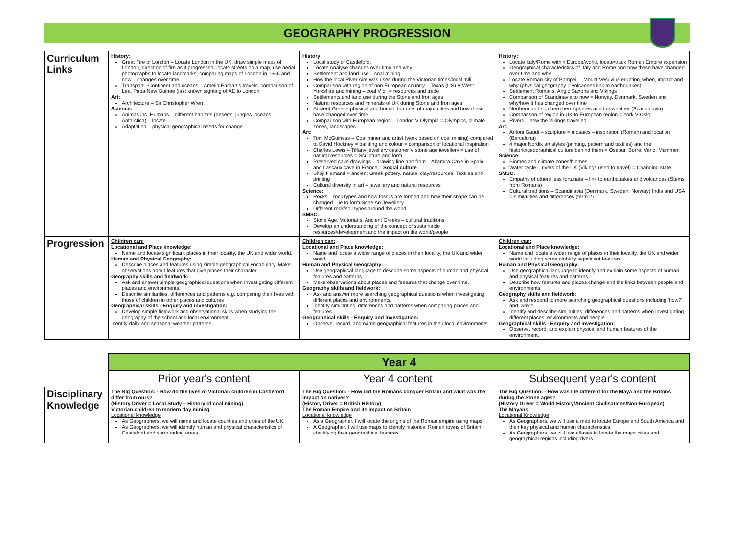GEOGRAPHY PROGRESSION
| Curriculum Links | History: Great Fire of London – Locate London in the UK, draw simple maps of London, direction of fire as it progressed, locate streets on a map, use aerial photographs to locate landmarks, comparing maps of London in 1666 and now – changes over time Transport - Continent and oceans – Amelia Earhart's travels, comparison of Lea, Papa New Guinee (last known sighting of AE to London Art: Architecture – Sir Christopher Wren Science: Animas inc. Humans – different habitats (deserts, jungles, oceans, Antarctica) – locate Adaptation – physical geographical needs for change | History: Local study of Castleford. Locate Analyse changes over time and why Settlement and land use – coal mining How the local River Aire was used during the Victorian times/local mill Comparison with region of non European country – Texas (US) V West Yorkshire and mining – coal V oil = resources and trade Settlements and land use during the Stone and Iron ages Natural resources and minerals of UK during Stone and Iron ages Ancient Greece physical and human features of major cities and how these have changed over time Comparison with European region – London V Olympia = Olympics, climate zones, landscapes Art: Tom McGuiness – Coal miner and artist (work based on coal mining) compared to David Hockney = painting and colour = comparison of locational inspiration Charles Lewis – Tiffany jewellery designer V stone age jewellery = use of natural resources = Sculpture and form Preserved cave drawings – drawing line and from – Altamira Cave in Spain and Lascaux cave in France – Social culture Shoji Hamand = ancient Greek pottery, natural clay/resources. Textiles and printing Cultural diversity in art – jewellery and natural resources Science: Rocks – rock types and how fossils are formed and how their shape can be changed – ie to form Sone Ae Jewellery. Different rock/soil types around the world SMSC: Stone Age, Victorians, Ancient Greeks – cultural traditions Develop an understanding of the concept of sustainable resources/development and the impact on the world/people | History: Locate Italy/Rome within Europe/world, locate/track Roman Empire expansion Geographical characteristics of Italy and Rome and how these have changed over time and why Locate Roman city of Pompeii – Mount Vesuvius eruption, when, impact and why (physical geography = volcanoes link to earthquakes) Settlement Romans, Anglo Saxons and Vikings Comparison of Scandinavia to now = Norway, Denmark, Sweden and why/how it has changed over time Northern and southern hemispheres and the weather (Scandinavia) Comparison of region in UK to European region = York V Oslo Rivers – how the Vikings travelled Art: Antoni Gaudi – sculpture = mosaics – inspiration (Roman) and location (Barcelona) 4 major Nordik art styles (printing, pattern and textiles) and the historic/geographical culture behind them = Osebur, Borre, Vang, Mammen Science: Biomes and climate zones/biomes Water cycle – rivers of the UK (Vikings used to travel) = Changing state SMSC: Empathy of others less fortunate – link to earthquakes and volcanoes (Stems from Romans) Cultural traditions – Scandinavia (Denmark, Sweden, Norway) India and USA = similarities and differences (term 2) |
| Progression | Children can: Locational and Place knowledge: Name and locate significant places in their locality, the UK and wider world. Human and Physical Geography: Describe places and features using simple geographical vocabulary. Make observations about features that give places their character. Geography skills and fieldwork: Ask and answer simple geographical questions when investigating different places and environments. Describe similarities, differences and patterns e.g. comparing their lives with those of children in other places and cultures Geographical skills - Enquiry and investigation: Develop simple fieldwork and observational skills when studying the geography of the school and local environment Identify daily and seasonal weather patterns | Children can: Locational and Place knowledge: Name and locate a wider range of places in their locality, the UK and wider world. Human and Physical Geography: Use geographical language to describe some aspects of human and physical features and patterns. Make observations about places and features that change over time. Geography skills and fieldwork: Ask and answer more searching geographical questions when investigating different places and environments. Identify similarities, differences and patterns when comparing places and features. Geographical skills - Enquiry and investigation: Observe, record, and name geographical features in their local environments. | Children can: Locational and Place knowledge: Name and locate a wider range of places in their locality, the UK and wider world including some globally significant features. Human and Physical Geography: Use geographical language to identify and explain some aspects of human and physical features and patterns Describe how features and places change and the links between people and environments Geography skills and fieldwork: Ask and respond to more searching geographical questions including 'how?' and 'why?' Identify and describe similarities, differences and patterns when investigating different places, environments and people. Geographical skills - Enquiry and investigation: Observe, record, and explain physical and human features of the environment. |
| | Year 4 | | |
| | Prior year's content | Year 4 content | Subsequent year's content |
| Disciplinary Knowledge | The Big Question: - How do the lives of Victorian children in Castleford differ from ours? (History Driver = Local Study – History of coal mining) Victorian children to modern day mining. Locational knowledge As Geographers, we will name and locate counties and cities of the UK. As Geographers, we will identify human and physical characteristics of Castleford and surrounding areas. | The Big Question: - How did the Romans conquer Britain and what was the impact on natives? (History Driver = British History) The Roman Empire and its impact on Britain Locational knowledge As a Geographer, I will locate the origins of the Roman empire using maps A Geographer, I will use maps to identify historical Roman towns of Britain, identifying their geographical features. | The Big Question: - How was life different for the Maya and the Britons during the Stone ages? (History Driver = World History/Ancient Civilisations/Non-European) The Mayans Locational Knowledge As Geographers, we will use a map to locate Europe and South America and their key physical and human characteristics. As Geographers, we will use atlases to locate the major cities and geographical regions including rivers |